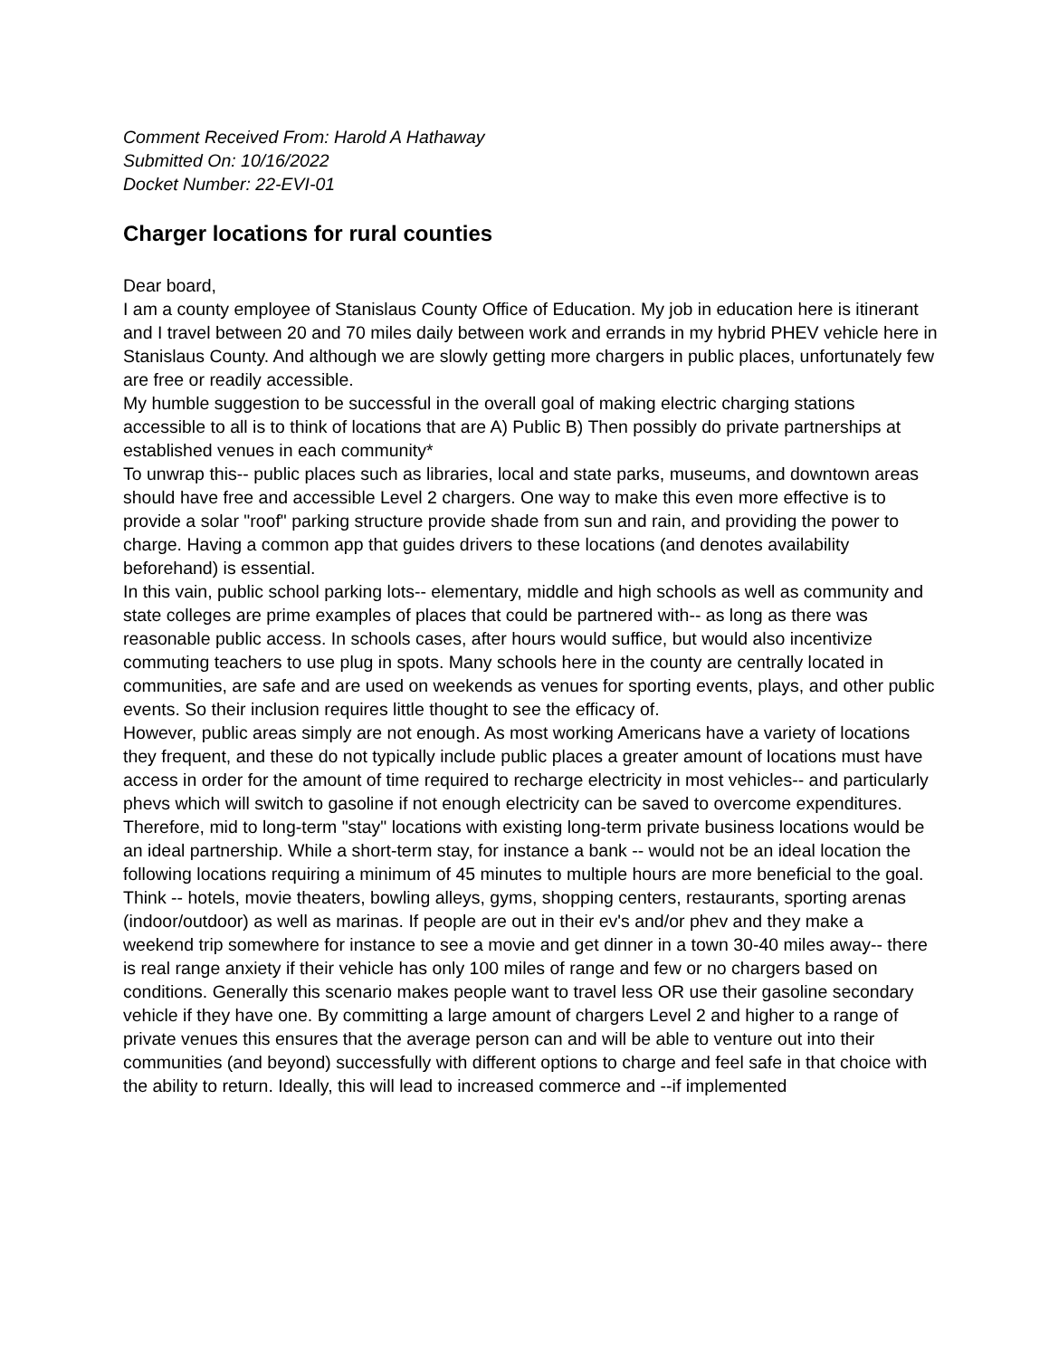Comment Received From: Harold A Hathaway
Submitted On: 10/16/2022
Docket Number: 22-EVI-01
Charger locations for rural counties
Dear board,
I am a county employee of Stanislaus County Office of Education. My job in education here is itinerant and I travel between 20 and 70 miles daily between work and errands in my hybrid PHEV vehicle here in Stanislaus County. And although we are slowly getting more chargers in public places, unfortunately few are free or readily accessible.
My humble suggestion to be successful in the overall goal of making electric charging stations accessible to all is to think of locations that are A) Public B) Then possibly do private partnerships at established venues in each community*
To unwrap this-- public places such as libraries, local and state parks, museums, and downtown areas should have free and accessible Level 2 chargers. One way to make this even more effective is to provide a solar "roof" parking structure provide shade from sun and rain, and providing the power to charge. Having a common app that guides drivers to these locations (and denotes availability beforehand) is essential.
In this vain, public school parking lots-- elementary, middle and high schools as well as community and state colleges are prime examples of places that could be partnered with-- as long as there was reasonable public access. In schools cases, after hours would suffice, but would also incentivize commuting teachers to use plug in spots. Many schools here in the county are centrally located in communities, are safe and are used on weekends as venues for sporting events, plays, and other public events. So their inclusion requires little thought to see the efficacy of.
However, public areas simply are not enough. As most working Americans have a variety of locations they frequent, and these do not typically include public places a greater amount of locations must have access in order for the amount of time required to recharge electricity in most vehicles-- and particularly phevs which will switch to gasoline if not enough electricity can be saved to overcome expenditures.
Therefore, mid to long-term "stay" locations with existing long-term private business locations would be an ideal partnership. While a short-term stay, for instance a bank -- would not be an ideal location the following locations requiring a minimum of 45 minutes to multiple hours are more beneficial to the goal. Think -- hotels, movie theaters, bowling alleys, gyms, shopping centers, restaurants, sporting arenas (indoor/outdoor) as well as marinas. If people are out in their ev's and/or phev and they make a weekend trip somewhere for instance to see a movie and get dinner in a town 30-40 miles away-- there is real range anxiety if their vehicle has only 100 miles of range and few or no chargers based on conditions. Generally this scenario makes people want to travel less OR use their gasoline secondary vehicle if they have one. By committing a large amount of chargers Level 2 and higher to a range of private venues this ensures that the average person can and will be able to venture out into their communities (and beyond) successfully with different options to charge and feel safe in that choice with the ability to return. Ideally, this will lead to increased commerce and --if implemented